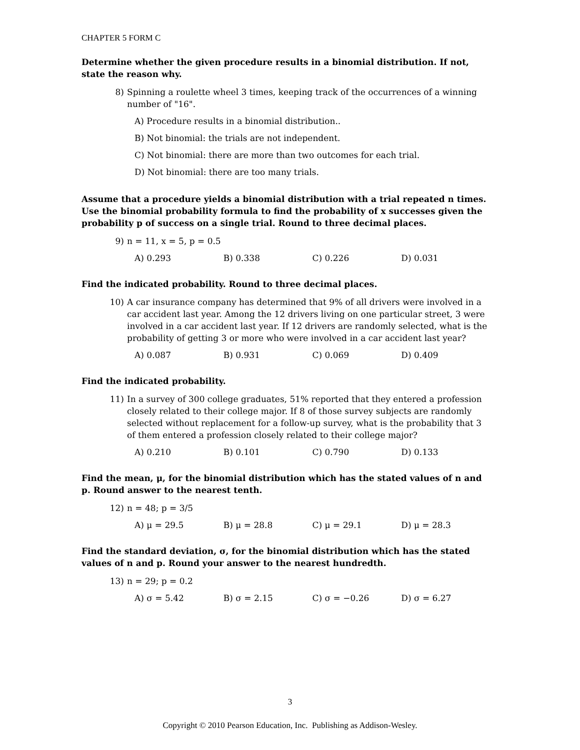CHAPTER 5 FORM C
Determine whether the given procedure results in a binomial distribution. If not, state the reason why.
8) Spinning a roulette wheel 3 times, keeping track of the occurrences of a winning number of "16".
A) Procedure results in a binomial distribution..
B) Not binomial: the trials are not independent.
C) Not binomial: there are more than two outcomes for each trial.
D) Not binomial: there are too many trials.
Assume that a procedure yields a binomial distribution with a trial repeated n times. Use the binomial probability formula to find the probability of x successes given the probability p of success on a single trial. Round to three decimal places.
9) n = 11, x = 5, p = 0.5
A) 0.293 B) 0.338 C) 0.226 D) 0.031
Find the indicated probability. Round to three decimal places.
10) A car insurance company has determined that 9% of all drivers were involved in a car accident last year. Among the 12 drivers living on one particular street, 3 were involved in a car accident last year. If 12 drivers are randomly selected, what is the probability of getting 3 or more who were involved in a car accident last year?
A) 0.087 B) 0.931 C) 0.069 D) 0.409
Find the indicated probability.
11) In a survey of 300 college graduates, 51% reported that they entered a profession closely related to their college major. If 8 of those survey subjects are randomly selected without replacement for a follow-up survey, what is the probability that 3 of them entered a profession closely related to their college major?
A) 0.210 B) 0.101 C) 0.790 D) 0.133
Find the mean, μ, for the binomial distribution which has the stated values of n and p. Round answer to the nearest tenth.
12) n = 48; p = 3/5
A) μ = 29.5 B) μ = 28.8 C) μ = 29.1 D) μ = 28.3
Find the standard deviation, σ, for the binomial distribution which has the stated values of n and p. Round your answer to the nearest hundredth.
13) n = 29; p = 0.2
A) σ = 5.42 B) σ = 2.15 C) σ = −0.26 D) σ = 6.27
3
Copyright © 2010 Pearson Education, Inc. Publishing as Addison-Wesley.